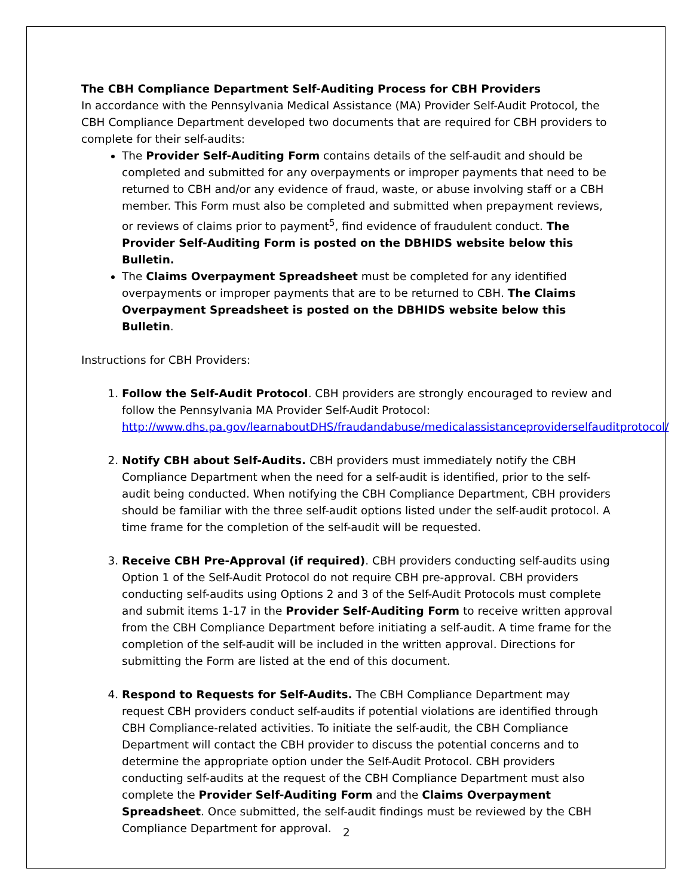The CBH Compliance Department Self-Auditing Process for CBH Providers
In accordance with the Pennsylvania Medical Assistance (MA) Provider Self-Audit Protocol, the CBH Compliance Department developed two documents that are required for CBH providers to complete for their self-audits:
The Provider Self-Auditing Form contains details of the self-audit and should be completed and submitted for any overpayments or improper payments that need to be returned to CBH and/or any evidence of fraud, waste, or abuse involving staff or a CBH member. This Form must also be completed and submitted when prepayment reviews, or reviews of claims prior to payment<sup>5</sup>, find evidence of fraudulent conduct. The Provider Self-Auditing Form is posted on the DBHIDS website below this Bulletin.
The Claims Overpayment Spreadsheet must be completed for any identified overpayments or improper payments that are to be returned to CBH. The Claims Overpayment Spreadsheet is posted on the DBHIDS website below this Bulletin.
Instructions for CBH Providers:
1. Follow the Self-Audit Protocol. CBH providers are strongly encouraged to review and follow the Pennsylvania MA Provider Self-Audit Protocol: http://www.dhs.pa.gov/learnaboutDHS/fraudandabuse/medicalassistanceproviderselfauditprotocol/
2. Notify CBH about Self-Audits. CBH providers must immediately notify the CBH Compliance Department when the need for a self-audit is identified, prior to the self-audit being conducted. When notifying the CBH Compliance Department, CBH providers should be familiar with the three self-audit options listed under the self-audit protocol. A time frame for the completion of the self-audit will be requested.
3. Receive CBH Pre-Approval (if required). CBH providers conducting self-audits using Option 1 of the Self-Audit Protocol do not require CBH pre-approval. CBH providers conducting self-audits using Options 2 and 3 of the Self-Audit Protocols must complete and submit items 1-17 in the Provider Self-Auditing Form to receive written approval from the CBH Compliance Department before initiating a self-audit. A time frame for the completion of the self-audit will be included in the written approval. Directions for submitting the Form are listed at the end of this document.
4. Respond to Requests for Self-Audits. The CBH Compliance Department may request CBH providers conduct self-audits if potential violations are identified through CBH Compliance-related activities. To initiate the self-audit, the CBH Compliance Department will contact the CBH provider to discuss the potential concerns and to determine the appropriate option under the Self-Audit Protocol. CBH providers conducting self-audits at the request of the CBH Compliance Department must also complete the Provider Self-Auditing Form and the Claims Overpayment Spreadsheet. Once submitted, the self-audit findings must be reviewed by the CBH Compliance Department for approval.
2